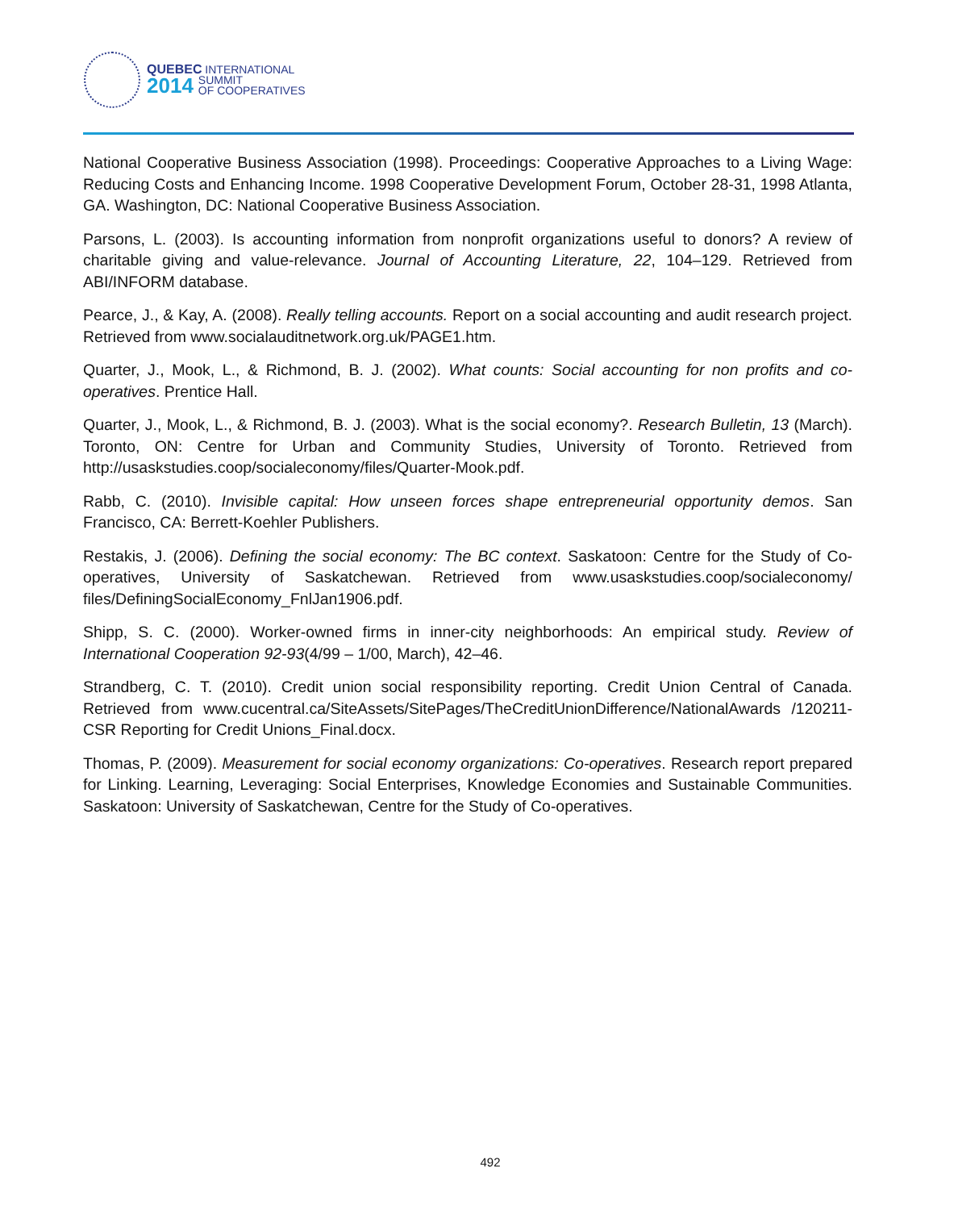QUEBEC INTERNATIONAL
2014 SUMMIT
OF COOPERATIVES
National Cooperative Business Association (1998). Proceedings: Cooperative Approaches to a Living Wage: Reducing Costs and Enhancing Income. 1998 Cooperative Development Forum, October 28-31, 1998 Atlanta, GA. Washington, DC: National Cooperative Business Association.
Parsons, L. (2003). Is accounting information from nonprofit organizations useful to donors? A review of charitable giving and value-relevance. Journal of Accounting Literature, 22, 104–129. Retrieved from ABI/INFORM database.
Pearce, J., & Kay, A. (2008). Really telling accounts. Report on a social accounting and audit research project. Retrieved from www.socialauditnetwork.org.uk/PAGE1.htm.
Quarter, J., Mook, L., & Richmond, B. J. (2002). What counts: Social accounting for non profits and co-operatives. Prentice Hall.
Quarter, J., Mook, L., & Richmond, B. J. (2003). What is the social economy?. Research Bulletin, 13 (March). Toronto, ON: Centre for Urban and Community Studies, University of Toronto. Retrieved from http://usaskstudies.coop/socialeconomy/files/Quarter-Mook.pdf.
Rabb, C. (2010). Invisible capital: How unseen forces shape entrepreneurial opportunity demos. San Francisco, CA: Berrett-Koehler Publishers.
Restakis, J. (2006). Defining the social economy: The BC context. Saskatoon: Centre for the Study of Co-operatives, University of Saskatchewan. Retrieved from www.usaskstudies.coop/socialeconomy/ files/DefiningSocialEconomy_FnlJan1906.pdf.
Shipp, S. C. (2000). Worker-owned firms in inner-city neighborhoods: An empirical study. Review of International Cooperation 92-93(4/99 – 1/00, March), 42–46.
Strandberg, C. T. (2010). Credit union social responsibility reporting. Credit Union Central of Canada. Retrieved from www.cucentral.ca/SiteAssets/SitePages/TheCreditUnionDifference/NationalAwards /120211-CSR Reporting for Credit Unions_Final.docx.
Thomas, P. (2009). Measurement for social economy organizations: Co-operatives. Research report prepared for Linking. Learning, Leveraging: Social Enterprises, Knowledge Economies and Sustainable Communities. Saskatoon: University of Saskatchewan, Centre for the Study of Co-operatives.
492